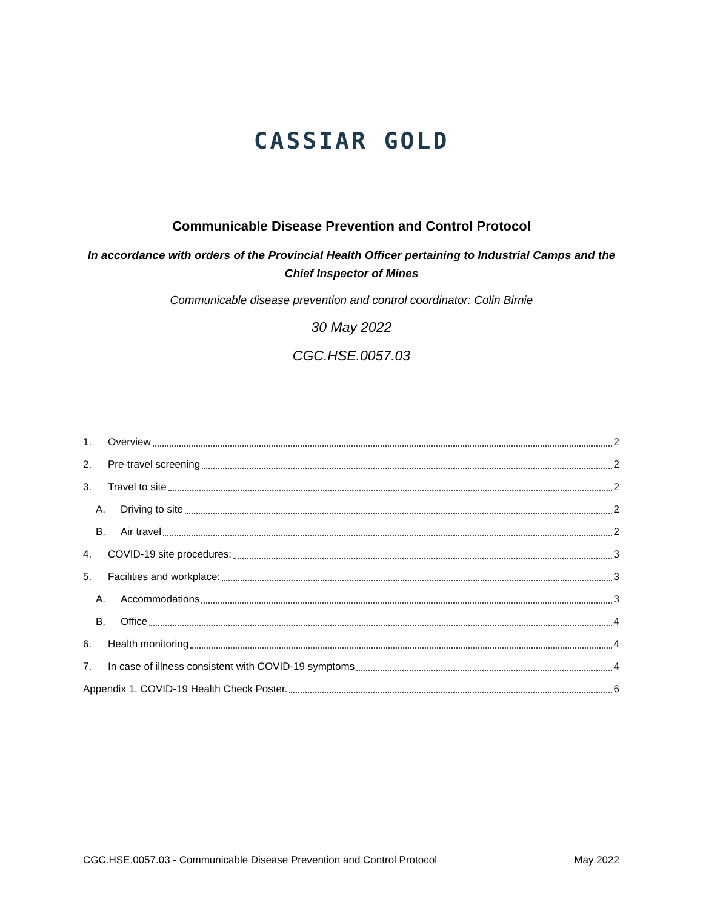CASSIAR GOLD
Communicable Disease Prevention and Control Protocol
In accordance with orders of the Provincial Health Officer pertaining to Industrial Camps and the Chief Inspector of Mines
Communicable disease prevention and control coordinator: Colin Birnie
30 May 2022
CGC.HSE.0057.03
1. Overview 2
2. Pre-travel screening 2
3. Travel to site 2
A. Driving to site 2
B. Air travel 2
4. COVID-19 site procedures: 3
5. Facilities and workplace: 3
A. Accommodations 3
B. Office 4
6. Health monitoring 4
7. In case of illness consistent with COVID-19 symptoms 4
Appendix 1. COVID-19 Health Check Poster. 6
CGC.HSE.0057.03 - Communicable Disease Prevention and Control Protocol May 2022